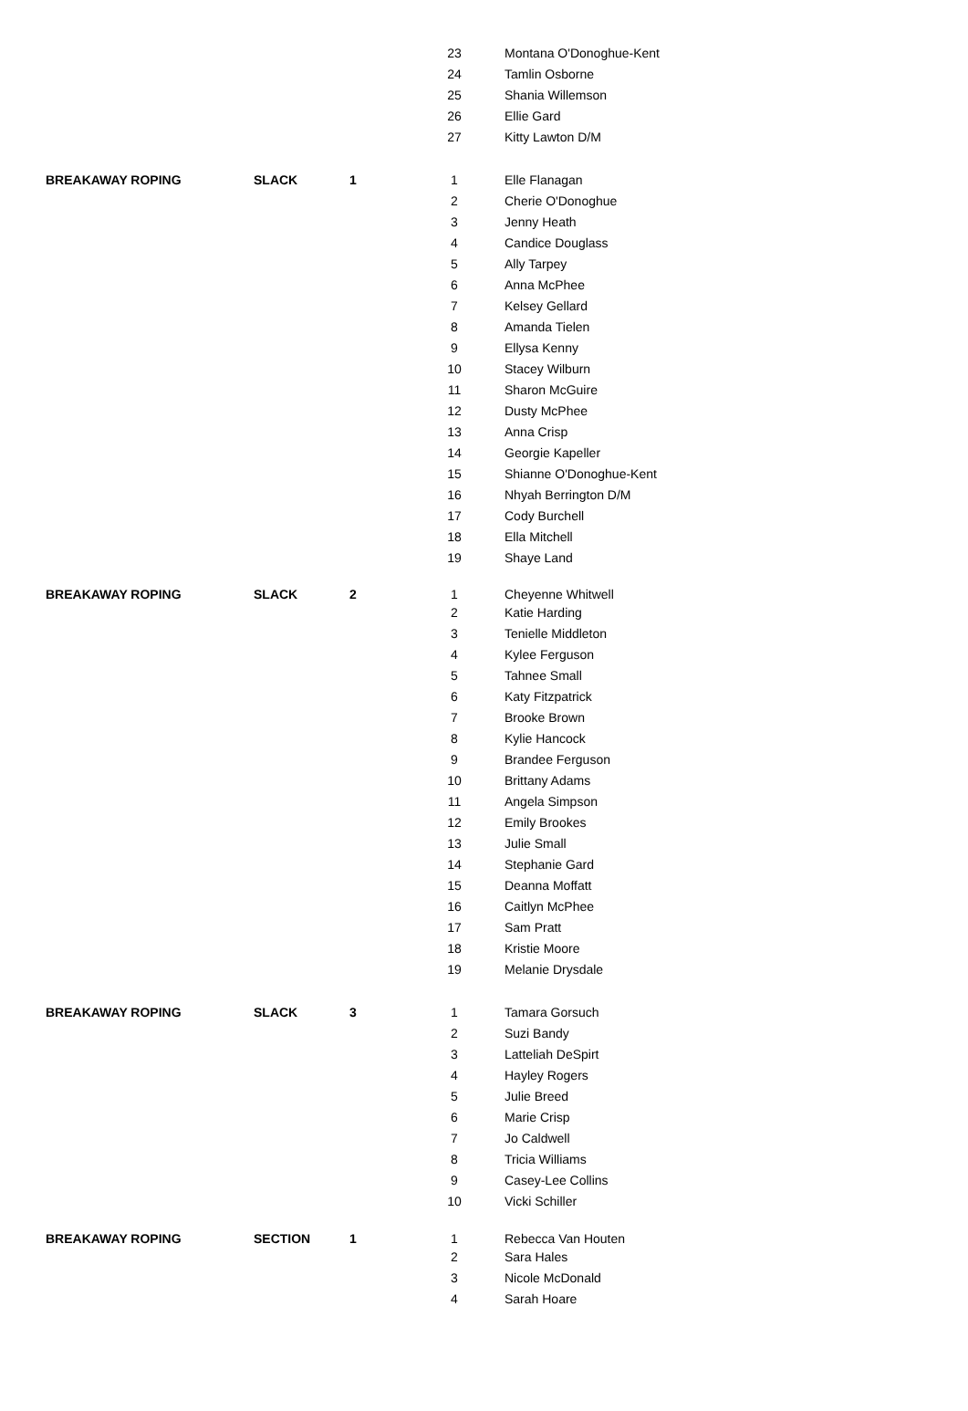| | | | 23 | Montana O'Donoghue-Kent |
| | | | 24 | Tamlin Osborne |
| | | | 25 | Shania Willemson |
| | | | 26 | Ellie Gard |
| | | | 27 | Kitty Lawton D/M |
| BREAKAWAY ROPING | SLACK | 1 | 1 | Elle Flanagan |
| | | | 2 | Cherie O'Donoghue |
| | | | 3 | Jenny Heath |
| | | | 4 | Candice Douglass |
| | | | 5 | Ally Tarpey |
| | | | 6 | Anna McPhee |
| | | | 7 | Kelsey Gellard |
| | | | 8 | Amanda Tielen |
| | | | 9 | Ellysa Kenny |
| | | | 10 | Stacey Wilburn |
| | | | 11 | Sharon McGuire |
| | | | 12 | Dusty McPhee |
| | | | 13 | Anna Crisp |
| | | | 14 | Georgie Kapeller |
| | | | 15 | Shianne O'Donoghue-Kent |
| | | | 16 | Nhyah Berrington D/M |
| | | | 17 | Cody Burchell |
| | | | 18 | Ella Mitchell |
| | | | 19 | Shaye Land |
| BREAKAWAY ROPING | SLACK | 2 | 1 | Cheyenne Whitwell |
| | | | 2 | Katie Harding |
| | | | 3 | Tenielle Middleton |
| | | | 4 | Kylee Ferguson |
| | | | 5 | Tahnee Small |
| | | | 6 | Katy Fitzpatrick |
| | | | 7 | Brooke Brown |
| | | | 8 | Kylie Hancock |
| | | | 9 | Brandee Ferguson |
| | | | 10 | Brittany Adams |
| | | | 11 | Angela Simpson |
| | | | 12 | Emily Brookes |
| | | | 13 | Julie Small |
| | | | 14 | Stephanie Gard |
| | | | 15 | Deanna Moffatt |
| | | | 16 | Caitlyn McPhee |
| | | | 17 | Sam Pratt |
| | | | 18 | Kristie Moore |
| | | | 19 | Melanie Drysdale |
| BREAKAWAY ROPING | SLACK | 3 | 1 | Tamara Gorsuch |
| | | | 2 | Suzi Bandy |
| | | | 3 | Latteliah DeSpirt |
| | | | 4 | Hayley Rogers |
| | | | 5 | Julie Breed |
| | | | 6 | Marie Crisp |
| | | | 7 | Jo Caldwell |
| | | | 8 | Tricia Williams |
| | | | 9 | Casey-Lee Collins |
| | | | 10 | Vicki Schiller |
| BREAKAWAY ROPING | SECTION | 1 | 1 | Rebecca Van Houten |
| | | | 2 | Sara Hales |
| | | | 3 | Nicole McDonald |
| | | | 4 | Sarah Hoare |